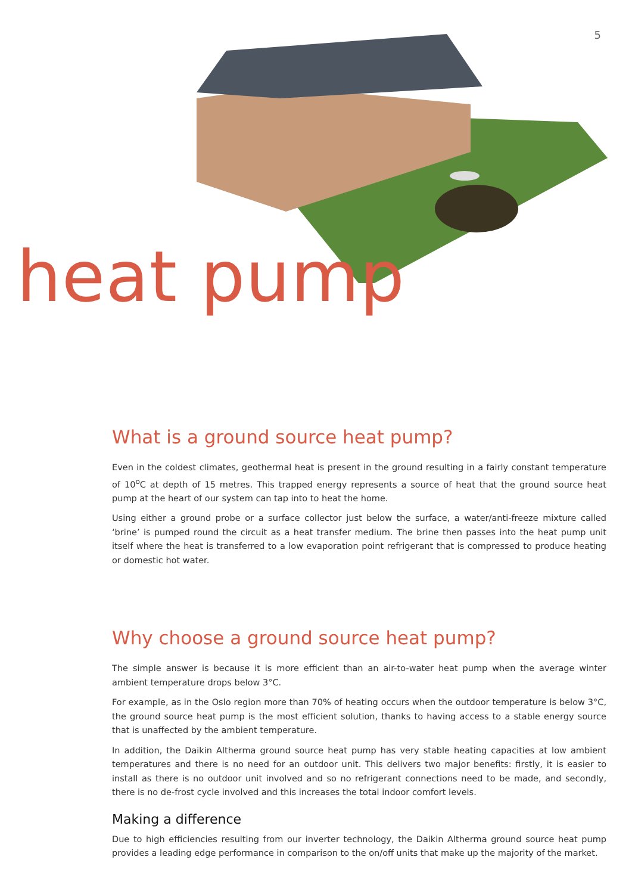5
heat pump
What is a ground source heat pump?
Even in the coldest climates, geothermal heat is present in the ground resulting in a fairly constant temperature of 10<sup>o</sup>C at depth of 15 metres. This trapped energy represents a source of heat that the ground source heat pump at the heart of our system can tap into to heat the home.
Using either a ground probe or a surface collector just below the surface, a water/anti-freeze mixture called ‘brine’ is pumped round the circuit as a heat transfer medium. The brine then passes into the heat pump unit itself where the heat is transferred to a low evaporation point refrigerant that is compressed to produce heating or domestic hot water.
Why choose a ground source heat pump?
The simple answer is because it is more efficient than an air-to-water heat pump when the average winter ambient temperature drops below 3°C.
For example, as in the Oslo region more than 70% of heating occurs when the outdoor temperature is below 3°C, the ground source heat pump is the most efficient solution, thanks to having access to a stable energy source that is unaffected by the ambient temperature.
In addition, the Daikin Altherma ground source heat pump has very stable heating capacities at low ambient temperatures and there is no need for an outdoor unit. This delivers two major benefits: firstly, it is easier to install as there is no outdoor unit involved and so no refrigerant connections need to be made, and secondly, there is no de-frost cycle involved and this increases the total indoor comfort levels.
Making a difference
Due to high efficiencies resulting from our inverter technology, the Daikin Altherma ground source heat pump provides a leading edge performance in comparison to the on/off units that make up the majority of the market.